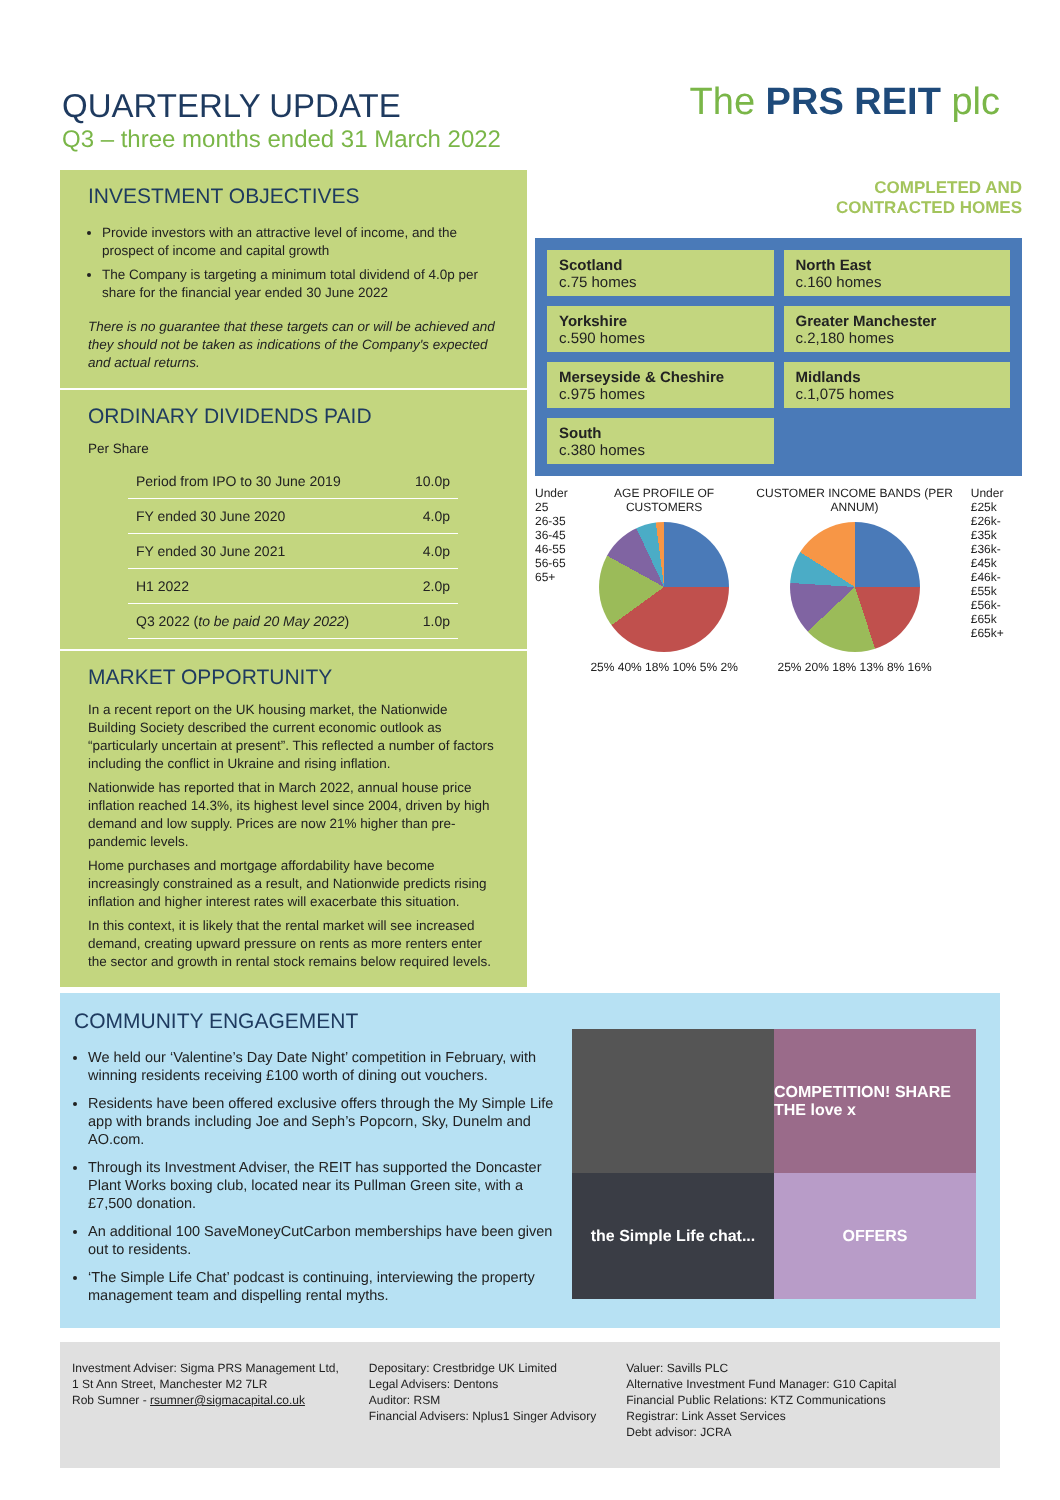QUARTERLY UPDATE
Q3 – three months ended 31 March 2022
The PRS REIT plc
INVESTMENT OBJECTIVES
Provide investors with an attractive level of income, and the prospect of income and capital growth
The Company is targeting a minimum total dividend of 4.0p per share for the financial year ended 30 June 2022
There is no guarantee that these targets can or will be achieved and they should not be taken as indications of the Company's expected and actual returns.
ORDINARY DIVIDENDS PAID
Per Share
| Period from IPO to 30 June 2019 | 10.0p |
| FY ended 30 June 2020 | 4.0p |
| FY ended 30 June 2021 | 4.0p |
| H1 2022 | 2.0p |
| Q3 2022 ( to be paid 20 May 2022 ) | 1.0p |
MARKET OPPORTUNITY
In a recent report on the UK housing market, the Nationwide Building Society described the current economic outlook as “particularly uncertain at present”. This reflected a number of factors including the conflict in Ukraine and rising inflation.
Nationwide has reported that in March 2022, annual house price inflation reached 14.3%, its highest level since 2004, driven by high demand and low supply. Prices are now 21% higher than pre-pandemic levels.
Home purchases and mortgage affordability have become increasingly constrained as a result, and Nationwide predicts rising inflation and higher interest rates will exacerbate this situation.
In this context, it is likely that the rental market will see increased demand, creating upward pressure on rents as more renters enter the sector and growth in rental stock remains below required levels.
COMPLETED AND
CONTRACTED HOMES
Scotland
c.75 homes
North East
c.160 homes
Yorkshire
c.590 homes
Greater Manchester
c.2,180 homes
Merseyside & Cheshire
c.975 homes
Midlands
c.1,075 homes
South
c.380 homes
Under 25
26-35
36-45
46-55
56-65
65+
AGE PROFILE OF CUSTOMERS
25% 40% 18% 10% 5% 2%
CUSTOMER INCOME BANDS (PER ANNUM)
25% 20% 18% 13% 8% 16%
Under £25k
£26k-£35k
£36k-£45k
£46k-£55k
£56k-£65k
£65k+
COMMUNITY ENGAGEMENT
We held our ‘Valentine’s Day Date Night’ competition in February, with winning residents receiving £100 worth of dining out vouchers.
Residents have been offered exclusive offers through the My Simple Life app with brands including Joe and Seph’s Popcorn, Sky, Dunelm and AO.com.
Through its Investment Adviser, the REIT has supported the Doncaster Plant Works boxing club, located near its Pullman Green site, with a £7,500 donation.
An additional 100 SaveMoneyCutCarbon memberships have been given out to residents.
‘The Simple Life Chat’ podcast is continuing, interviewing the property management team and dispelling rental myths.
COMPETITION! SHARE THE love x
the Simple Life chat...
OFFERS
Investment Adviser: Sigma PRS Management Ltd,
1 St Ann Street, Manchester M2 7LR
Rob Sumner - rsumner@sigmacapital.co.uk
Depositary: Crestbridge UK Limited
Legal Advisers: Dentons
Auditor: RSM
Financial Advisers: Nplus1 Singer Advisory
Valuer: Savills PLC
Alternative Investment Fund Manager: G10 Capital
Financial Public Relations: KTZ Communications
Registrar: Link Asset Services
Debt advisor: JCRA